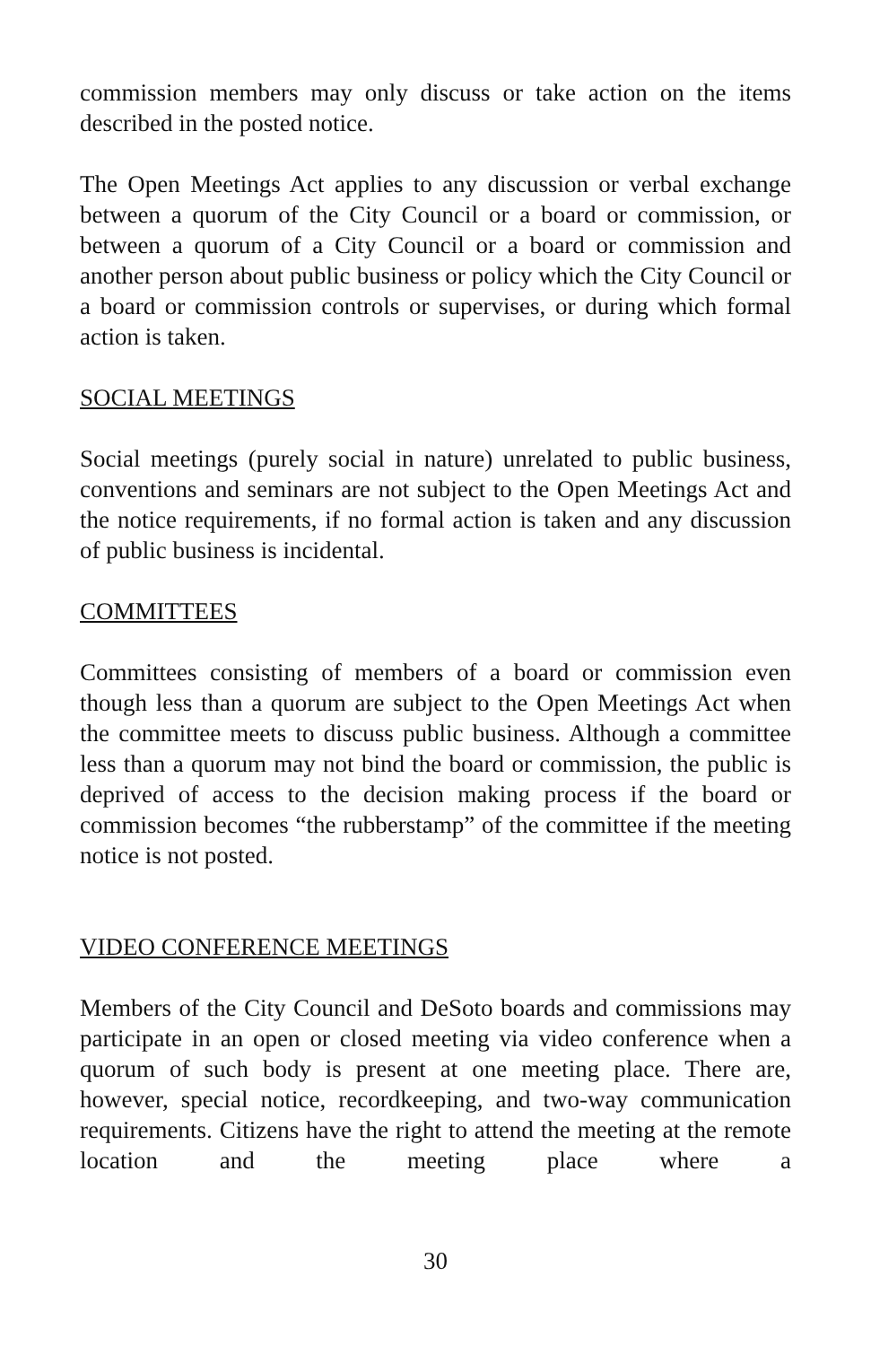commission members may only discuss or take action on the items described in the posted notice.
The Open Meetings Act applies to any discussion or verbal exchange between a quorum of the City Council or a board or commission, or between a quorum of a City Council or a board or commission and another person about public business or policy which the City Council or a board or commission controls or supervises, or during which formal action is taken.
SOCIAL MEETINGS
Social meetings (purely social in nature) unrelated to public business, conventions and seminars are not subject to the Open Meetings Act and the notice requirements, if no formal action is taken and any discussion of public business is incidental.
COMMITTEES
Committees consisting of members of a board or commission even though less than a quorum are subject to the Open Meetings Act when the committee meets to discuss public business. Although a committee less than a quorum may not bind the board or commission, the public is deprived of access to the decision making process if the board or commission becomes “the rubberstamp” of the committee if the meeting notice is not posted.
VIDEO CONFERENCE MEETINGS
Members of the City Council and DeSoto boards and commissions may participate in an open or closed meeting via video conference when a quorum of such body is present at one meeting place. There are, however, special notice, recordkeeping, and two-way communication requirements. Citizens have the right to attend the meeting at the remote location and the meeting place where a
30